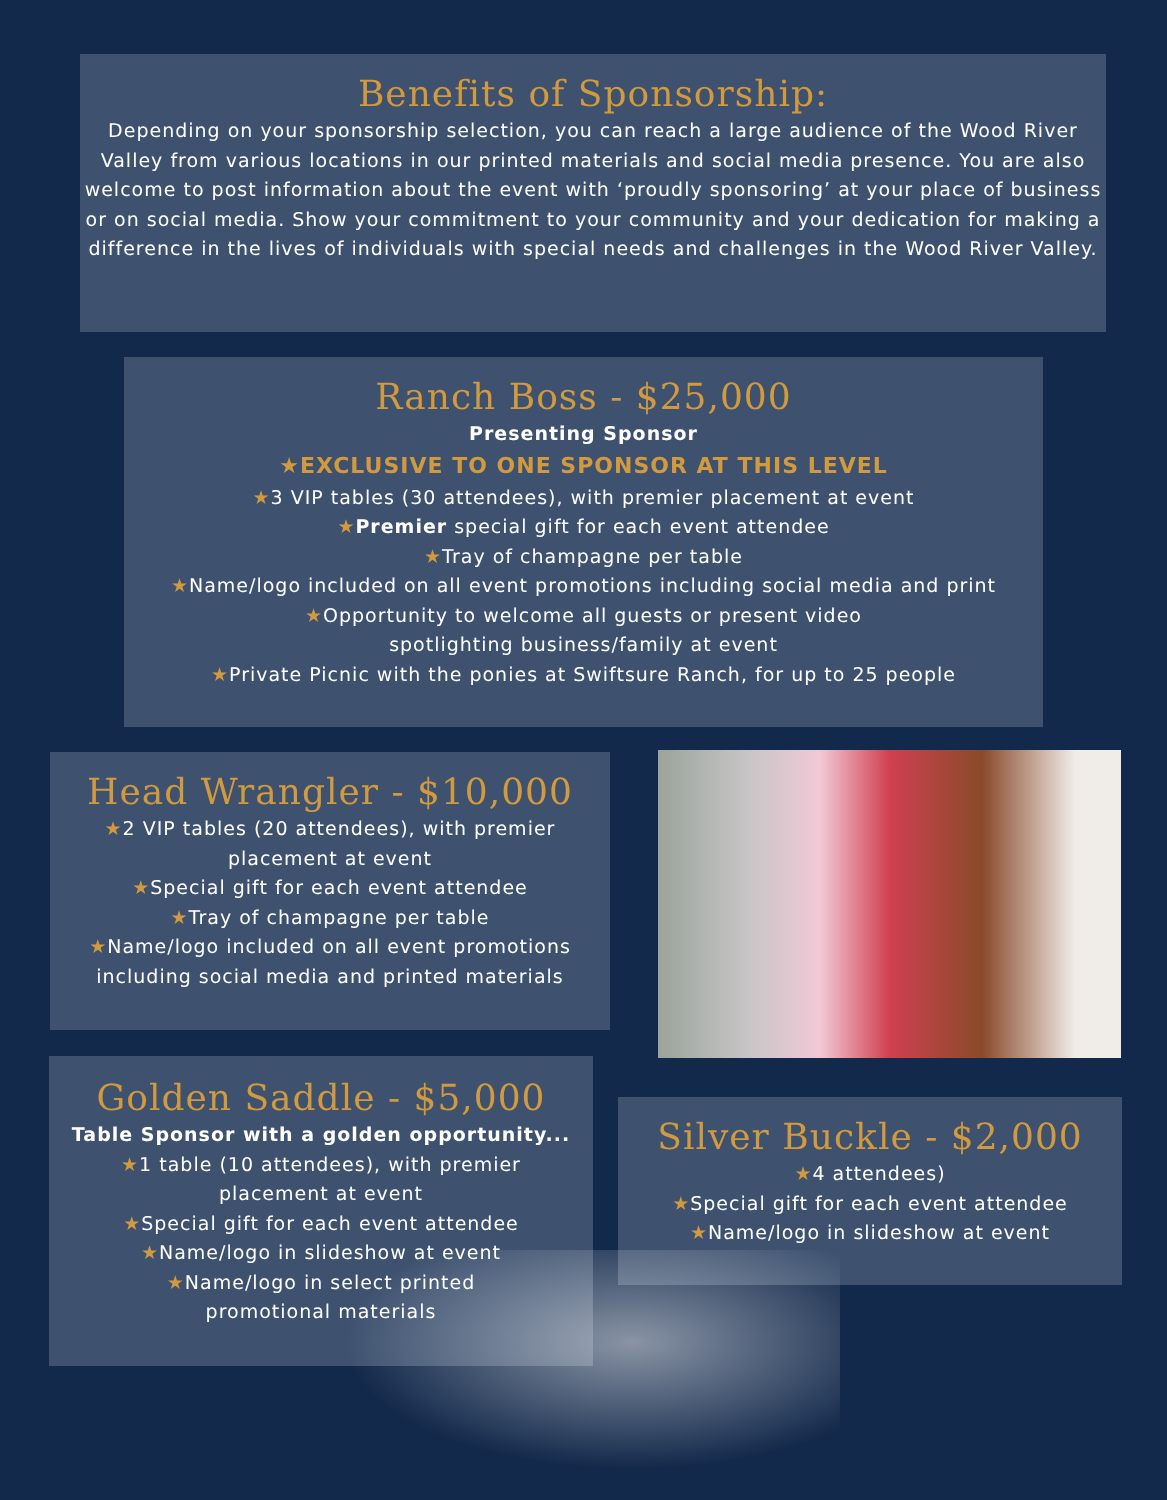Benefits of Sponsorship:
Depending on your sponsorship selection, you can reach a large audience of the Wood River Valley from various locations in our printed materials and social media presence. You are also welcome to post information about the event with ‘proudly sponsoring’ at your place of business or on social media. Show your commitment to your community and your dedication for making a difference in the lives of individuals with special needs and challenges in the Wood River Valley.
Ranch Boss - $25,000
Presenting Sponsor
★EXCLUSIVE TO ONE SPONSOR AT THIS LEVEL
★3 VIP tables (30 attendees), with premier placement at event
★Premier special gift for each event attendee
★Tray of champagne per table
★Name/logo included on all event promotions including social media and print
★Opportunity to welcome all guests or present video
spotlighting business/family at event
★Private Picnic with the ponies at Swiftsure Ranch, for up to 25 people
Head Wrangler - $10,000
★2 VIP tables (20 attendees), with premier
placement at event
★Special gift for each event attendee
★Tray of champagne per table
★Name/logo included on all event promotions
including social media and printed materials
Golden Saddle - $5,000
Table Sponsor with a golden opportunity...
★1 table (10 attendees), with premier
placement at event
★Special gift for each event attendee
★Name/logo in slideshow at event
★Name/logo in select printed
promotional materials
Silver Buckle - $2,000
★4 attendees)
★Special gift for each event attendee
★Name/logo in slideshow at event